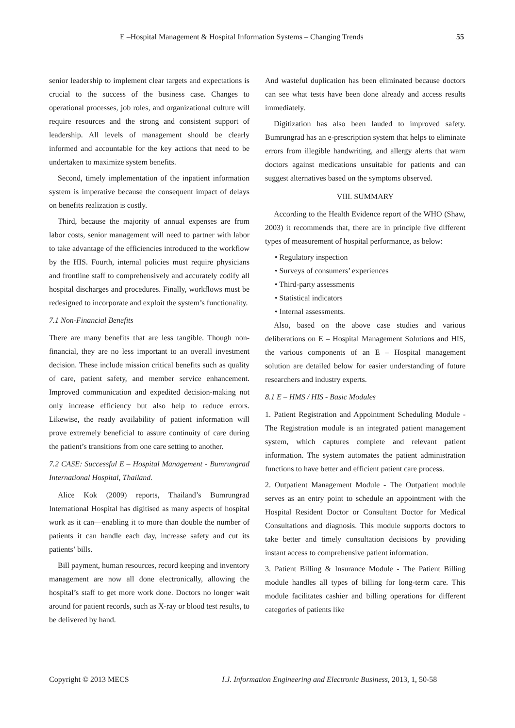E –Hospital Management & Hospital Information Systems – Changing Trends 55
senior leadership to implement clear targets and expectations is crucial to the success of the business case. Changes to operational processes, job roles, and organizational culture will require resources and the strong and consistent support of leadership. All levels of management should be clearly informed and accountable for the key actions that need to be undertaken to maximize system benefits.
Second, timely implementation of the inpatient information system is imperative because the consequent impact of delays on benefits realization is costly.
Third, because the majority of annual expenses are from labor costs, senior management will need to partner with labor to take advantage of the efficiencies introduced to the workflow by the HIS. Fourth, internal policies must require physicians and frontline staff to comprehensively and accurately codify all hospital discharges and procedures. Finally, workflows must be redesigned to incorporate and exploit the system’s functionality.
7.1 Non-Financial Benefits
There are many benefits that are less tangible. Though non-financial, they are no less important to an overall investment decision. These include mission critical benefits such as quality of care, patient safety, and member service enhancement. Improved communication and expedited decision-making not only increase efficiency but also help to reduce errors. Likewise, the ready availability of patient information will prove extremely beneficial to assure continuity of care during the patient’s transitions from one care setting to another.
7.2 CASE: Successful E – Hospital Management - Bumrungrad International Hospital, Thailand.
Alice Kok (2009) reports, Thailand’s Bumrungrad International Hospital has digitised as many aspects of hospital work as it can—enabling it to more than double the number of patients it can handle each day, increase safety and cut its patients’ bills.
Bill payment, human resources, record keeping and inventory management are now all done electronically, allowing the hospital’s staff to get more work done. Doctors no longer wait around for patient records, such as X-ray or blood test results, to be delivered by hand.
And wasteful duplication has been eliminated because doctors can see what tests have been done already and access results immediately.
Digitization has also been lauded to improved safety. Bumrungrad has an e-prescription system that helps to eliminate errors from illegible handwriting, and allergy alerts that warn doctors against medications unsuitable for patients and can suggest alternatives based on the symptoms observed.
VIII. SUMMARY
According to the Health Evidence report of the WHO (Shaw, 2003) it recommends that, there are in principle five different types of measurement of hospital performance, as below:
• Regulatory inspection
• Surveys of consumers’ experiences
• Third-party assessments
• Statistical indicators
• Internal assessments.
Also, based on the above case studies and various deliberations on E – Hospital Management Solutions and HIS, the various components of an E – Hospital management solution are detailed below for easier understanding of future researchers and industry experts.
8.1 E – HMS / HIS - Basic Modules
1. Patient Registration and Appointment Scheduling Module - The Registration module is an integrated patient management system, which captures complete and relevant patient information. The system automates the patient administration functions to have better and efficient patient care process.
2. Outpatient Management Module - The Outpatient module serves as an entry point to schedule an appointment with the Hospital Resident Doctor or Consultant Doctor for Medical Consultations and diagnosis. This module supports doctors to take better and timely consultation decisions by providing instant access to comprehensive patient information.
3. Patient Billing & Insurance Module - The Patient Billing module handles all types of billing for long-term care. This module facilitates cashier and billing operations for different categories of patients like
Copyright © 2013 MECS I.J. Information Engineering and Electronic Business, 2013, 1, 50-58